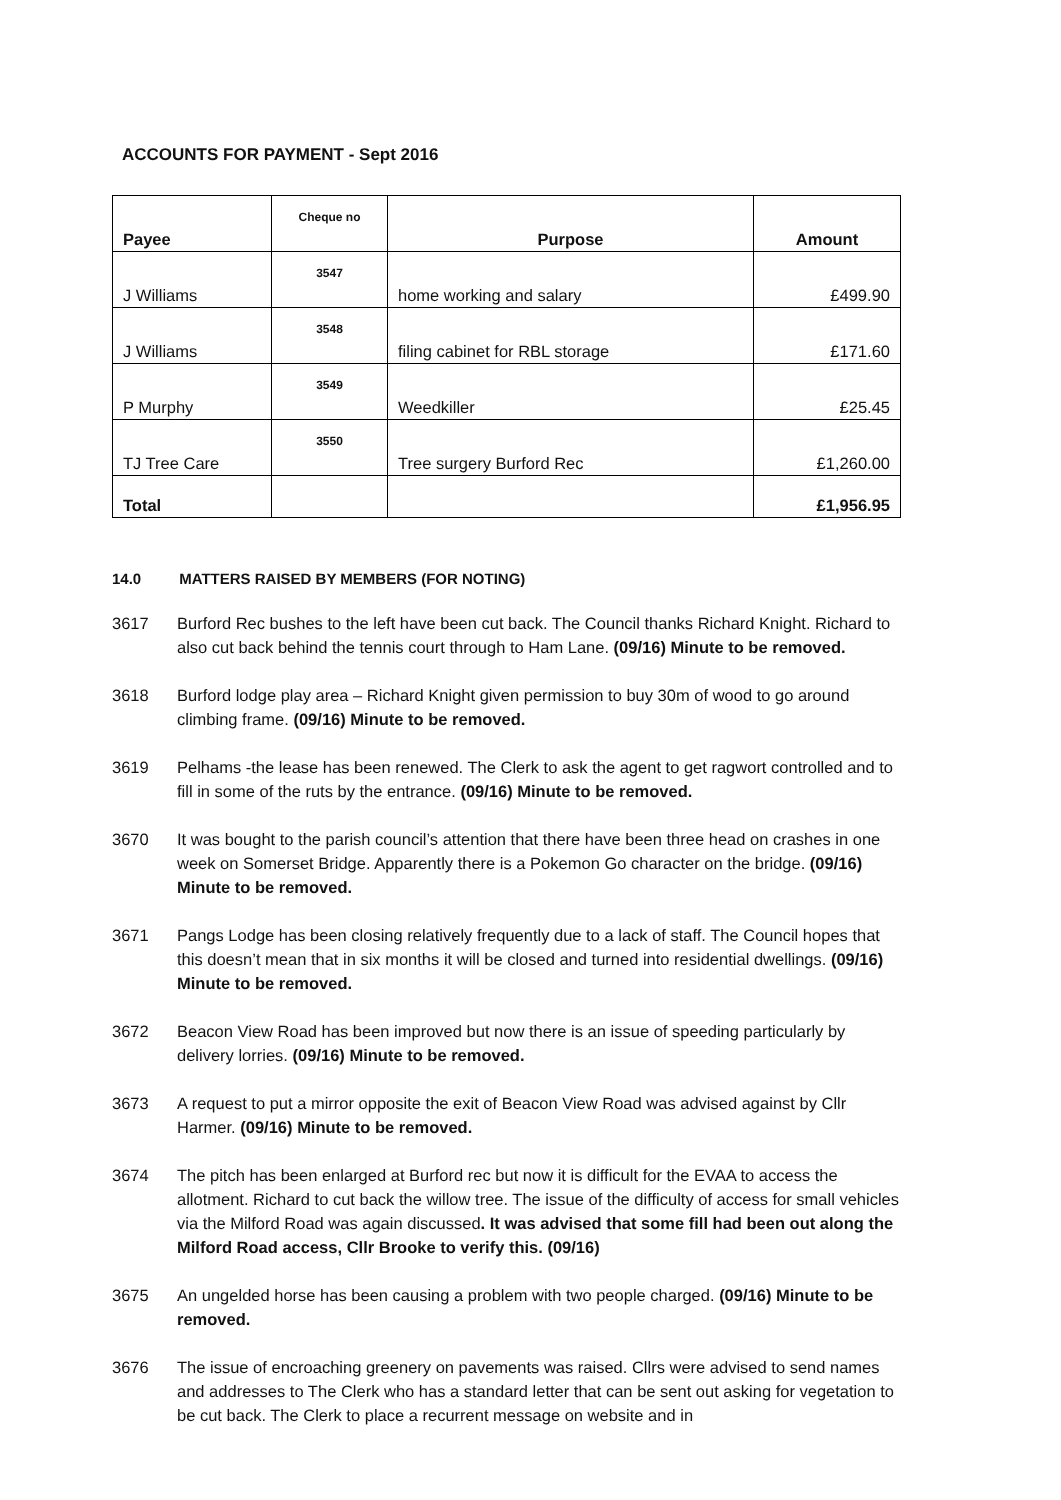ACCOUNTS FOR PAYMENT - Sept 2016
| Payee | Cheque no | Purpose | Amount |
| --- | --- | --- | --- |
| J Williams | 3547 | home working and salary | £499.90 |
| J Williams | 3548 | filing cabinet for RBL storage | £171.60 |
| P Murphy | 3549 | Weedkiller | £25.45 |
| TJ Tree Care | 3550 | Tree surgery Burford Rec | £1,260.00 |
| Total | | | £1,956.95 |
14.0 MATTERS RAISED BY MEMBERS (FOR NOTING)
3617 Burford Rec bushes to the left have been cut back. The Council thanks Richard Knight. Richard to also cut back behind the tennis court through to Ham Lane. (09/16) Minute to be removed.
3618 Burford lodge play area – Richard Knight given permission to buy 30m of wood to go around climbing frame. (09/16) Minute to be removed.
3619 Pelhams -the lease has been renewed. The Clerk to ask the agent to get ragwort controlled and to fill in some of the ruts by the entrance. (09/16) Minute to be removed.
3670 It was bought to the parish council’s attention that there have been three head on crashes in one week on Somerset Bridge. Apparently there is a Pokemon Go character on the bridge. (09/16) Minute to be removed.
3671 Pangs Lodge has been closing relatively frequently due to a lack of staff. The Council hopes that this doesn’t mean that in six months it will be closed and turned into residential dwellings. (09/16) Minute to be removed.
3672 Beacon View Road has been improved but now there is an issue of speeding particularly by delivery lorries. (09/16) Minute to be removed.
3673 A request to put a mirror opposite the exit of Beacon View Road was advised against by Cllr Harmer. (09/16) Minute to be removed.
3674 The pitch has been enlarged at Burford rec but now it is difficult for the EVAA to access the allotment. Richard to cut back the willow tree. The issue of the difficulty of access for small vehicles via the Milford Road was again discussed. It was advised that some fill had been out along the Milford Road access, Cllr Brooke to verify this. (09/16)
3675 An ungelded horse has been causing a problem with two people charged. (09/16) Minute to be removed.
3676 The issue of encroaching greenery on pavements was raised. Cllrs were advised to send names and addresses to The Clerk who has a standard letter that can be sent out asking for vegetation to be cut back. The Clerk to place a recurrent message on website and in